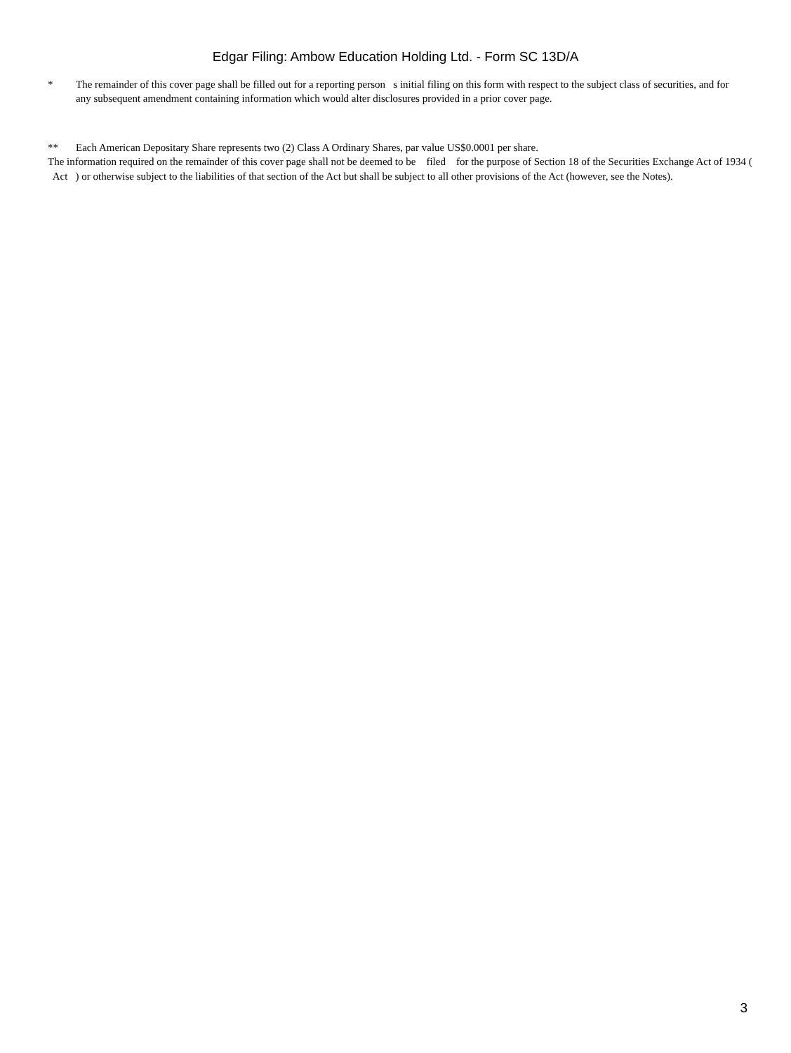Edgar Filing: Ambow Education Holding Ltd. - Form SC 13D/A
* The remainder of this cover page shall be filled out for a reporting person s initial filing on this form with respect to the subject class of securities, and for any subsequent amendment containing information which would alter disclosures provided in a prior cover page.
** Each American Depositary Share represents two (2) Class A Ordinary Shares, par value US$0.0001 per share.
The information required on the remainder of this cover page shall not be deemed to be filed for the purpose of Section 18 of the Securities Exchange Act of 1934 ( Act ) or otherwise subject to the liabilities of that section of the Act but shall be subject to all other provisions of the Act (however, see the Notes).
3